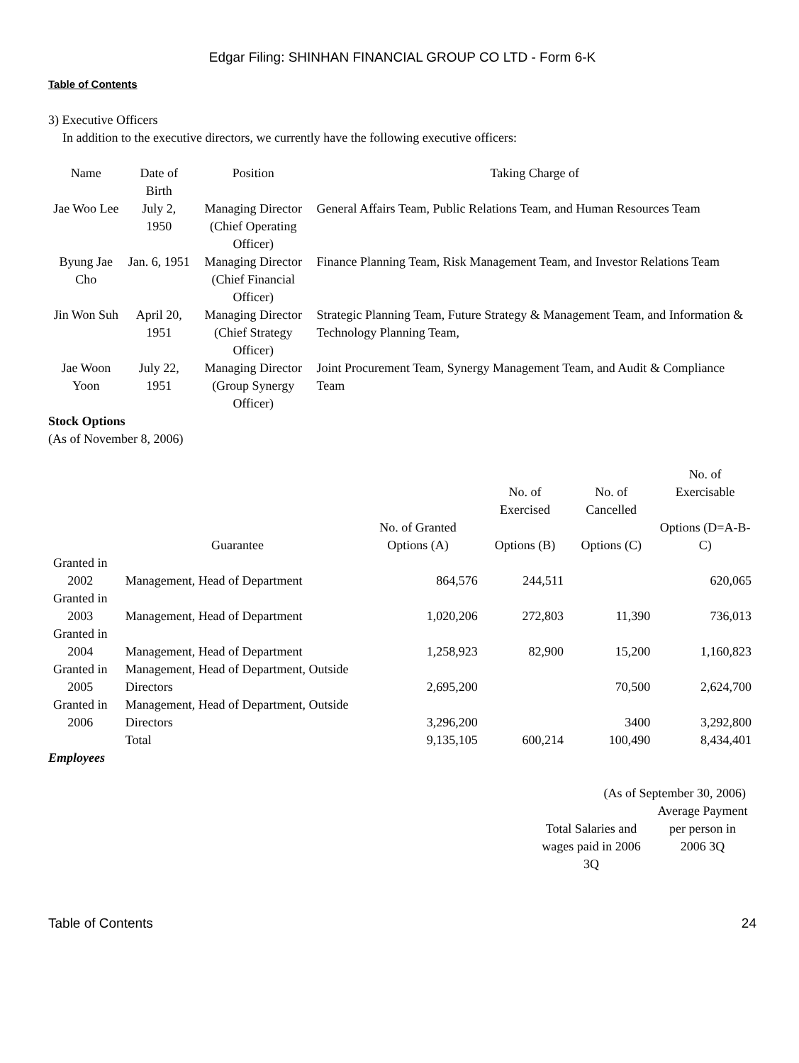Edgar Filing: SHINHAN FINANCIAL GROUP CO LTD - Form 6-K
Table of Contents
3) Executive Officers
In addition to the executive directors, we currently have the following executive officers:
| Name | Date of Birth | Position | Taking Charge of |
| --- | --- | --- | --- |
| Jae Woo Lee | July 2, 1950 | Managing Director (Chief Operating Officer) | General Affairs Team, Public Relations Team, and Human Resources Team |
| Byung Jae Cho | Jan. 6, 1951 | Managing Director (Chief Financial Officer) | Finance Planning Team, Risk Management Team, and Investor Relations Team |
| Jin Won Suh | April 20, 1951 | Managing Director (Chief Strategy Officer) | Strategic Planning Team, Future Strategy & Management Team, and Information & Technology Planning Team, |
| Jae Woon Yoon | July 22, 1951 | Managing Director (Group Synergy Officer) | Joint Procurement Team, Synergy Management Team, and Audit & Compliance Team |
Stock Options
(As of November 8, 2006)
| | Guarantee | No. of Granted Options (A) | No. of Exercised Options (B) | No. of Cancelled Options (C) | No. of Exercisable Options (D=A-B-C) |
| --- | --- | --- | --- | --- | --- |
| Granted in 2002 | Management, Head of Department | 864,576 | 244,511 | | 620,065 |
| Granted in 2003 | Management, Head of Department | 1,020,206 | 272,803 | 11,390 | 736,013 |
| Granted in 2004 | Management, Head of Department | 1,258,923 | 82,900 | 15,200 | 1,160,823 |
| Granted in 2005 | Management, Head of Department, Outside Directors | 2,695,200 | | 70,500 | 2,624,700 |
| Granted in 2006 | Management, Head of Department, Outside Directors | 3,296,200 | | 3400 | 3,292,800 |
| | Total | 9,135,105 | 600,214 | 100,490 | 8,434,401 |
Employees
(As of September 30, 2006)
| Total Salaries and wages paid in 2006 3Q | Average Payment per person in 2006 3Q |
| --- | --- |
Table of Contents 24